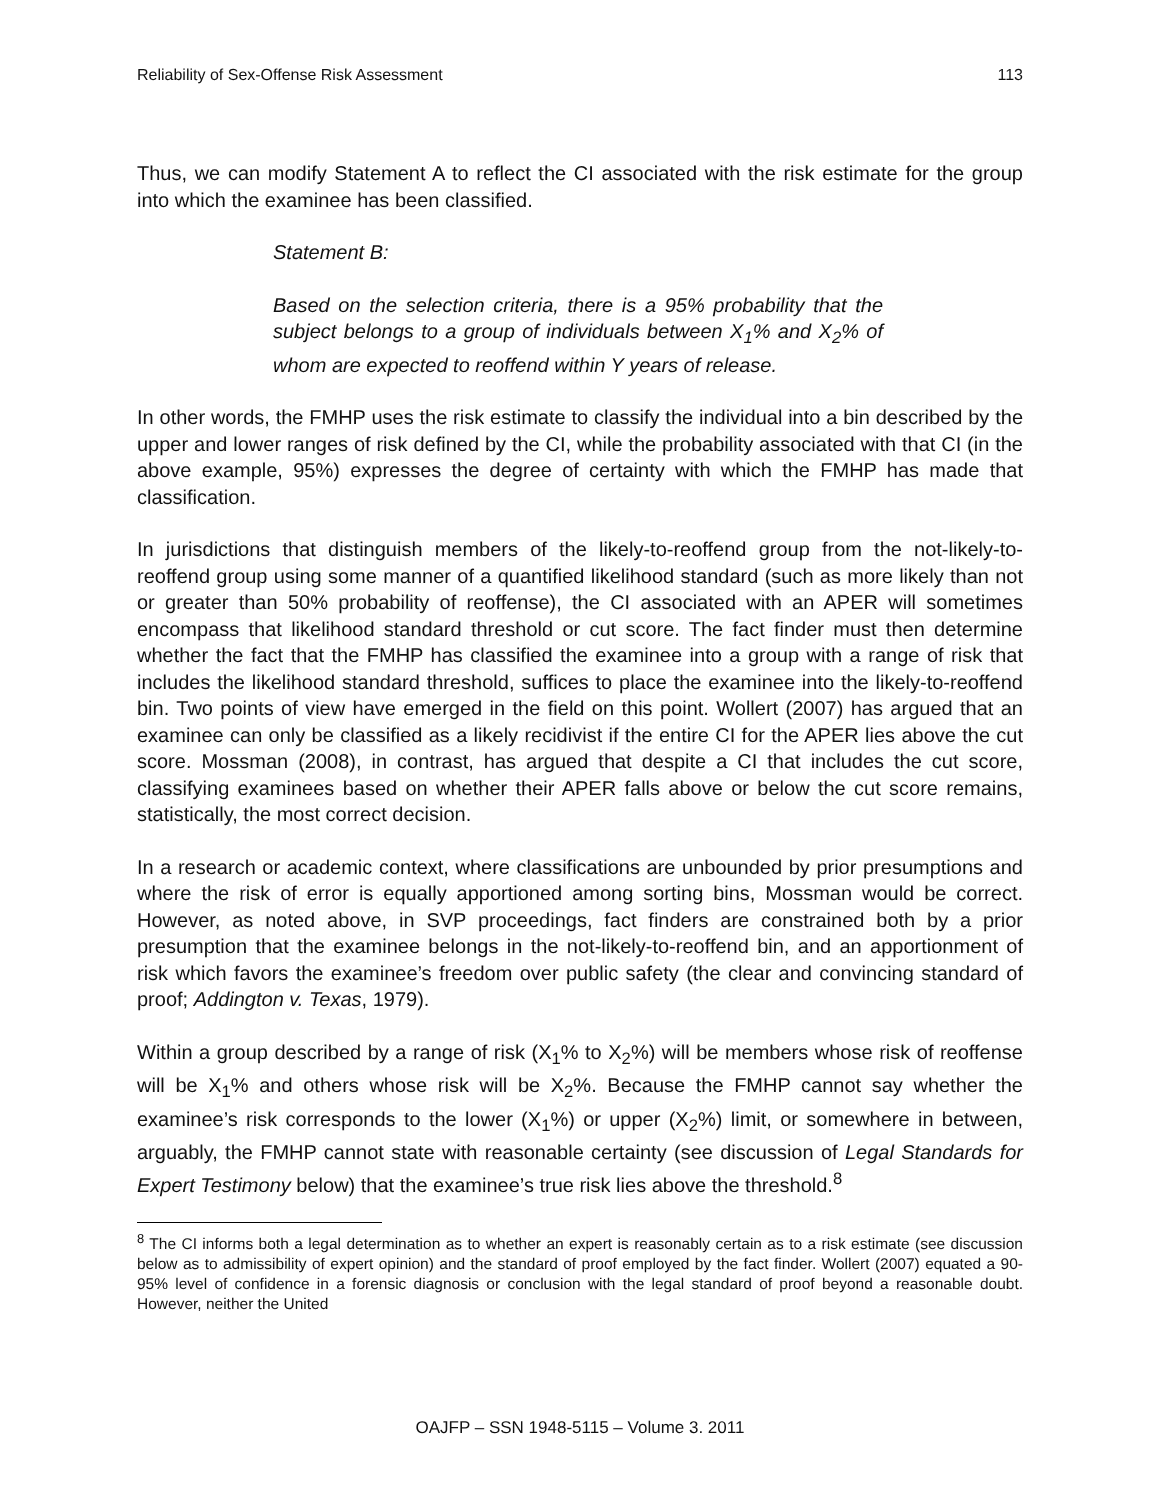Reliability of Sex-Offense Risk Assessment 113
Thus, we can modify Statement A to reflect the CI associated with the risk estimate for the group into which the examinee has been classified.
Statement B:
Based on the selection criteria, there is a 95% probability that the subject belongs to a group of individuals between X<sub>1</sub>% and X<sub>2</sub>% of whom are expected to reoffend within Y years of release.
In other words, the FMHP uses the risk estimate to classify the individual into a bin described by the upper and lower ranges of risk defined by the CI, while the probability associated with that CI (in the above example, 95%) expresses the degree of certainty with which the FMHP has made that classification.
In jurisdictions that distinguish members of the likely-to-reoffend group from the not-likely-to-reoffend group using some manner of a quantified likelihood standard (such as more likely than not or greater than 50% probability of reoffense), the CI associated with an APER will sometimes encompass that likelihood standard threshold or cut score. The fact finder must then determine whether the fact that the FMHP has classified the examinee into a group with a range of risk that includes the likelihood standard threshold, suffices to place the examinee into the likely-to-reoffend bin. Two points of view have emerged in the field on this point. Wollert (2007) has argued that an examinee can only be classified as a likely recidivist if the entire CI for the APER lies above the cut score. Mossman (2008), in contrast, has argued that despite a CI that includes the cut score, classifying examinees based on whether their APER falls above or below the cut score remains, statistically, the most correct decision.
In a research or academic context, where classifications are unbounded by prior presumptions and where the risk of error is equally apportioned among sorting bins, Mossman would be correct. However, as noted above, in SVP proceedings, fact finders are constrained both by a prior presumption that the examinee belongs in the not-likely-to-reoffend bin, and an apportionment of risk which favors the examinee’s freedom over public safety (the clear and convincing standard of proof; Addington v. Texas, 1979).
Within a group described by a range of risk (X<sub>1</sub>% to X<sub>2</sub>%) will be members whose risk of reoffense will be X<sub>1</sub>% and others whose risk will be X<sub>2</sub>%. Because the FMHP cannot say whether the examinee’s risk corresponds to the lower (X<sub>1</sub>%) or upper (X<sub>2</sub>%) limit, or somewhere in between, arguably, the FMHP cannot state with reasonable certainty (see discussion of Legal Standards for Expert Testimony below) that the examinee’s true risk lies above the threshold.<sup>8</sup>
<sup>8</sup> The CI informs both a legal determination as to whether an expert is reasonably certain as to a risk estimate (see discussion below as to admissibility of expert opinion) and the standard of proof employed by the fact finder. Wollert (2007) equated a 90-95% level of confidence in a forensic diagnosis or conclusion with the legal standard of proof beyond a reasonable doubt. However, neither the United
OAJFP – SSN 1948-5115 – Volume 3. 2011